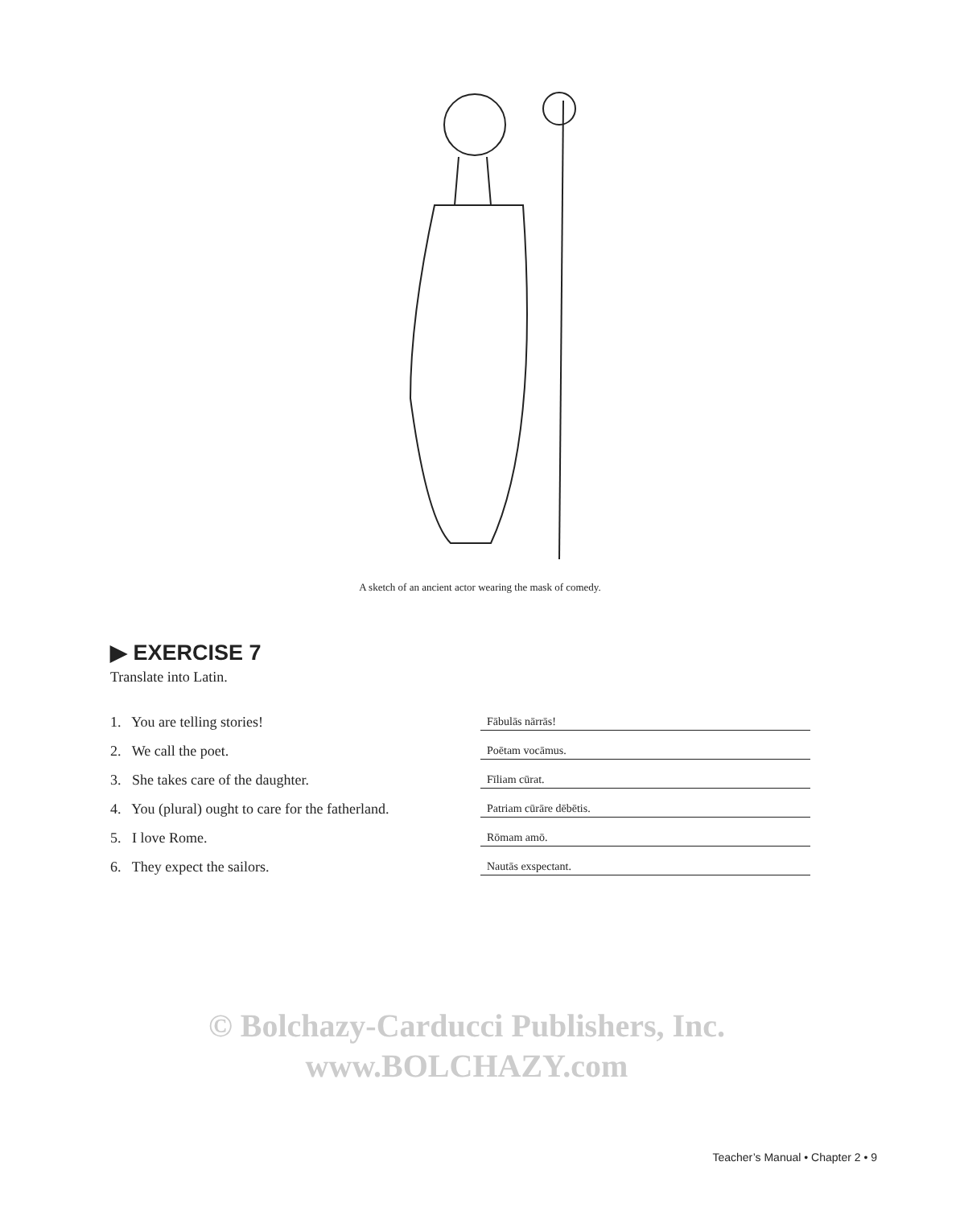A sketch of an ancient actor wearing the mask of comedy.
▶ EXERCISE 7
Translate into Latin.
1. You are telling stories!
Fābulās nārrās!
2. We call the poet.
Poētam vocāmus.
3. She takes care of the daughter.
Fīliam cūrat.
4. You (plural) ought to care for the fatherland.
Patriam cūrāre dēbētis.
5. I love Rome.
Rōmam amō.
6. They expect the sailors.
Nautās exspectant.
© Bolchazy-Carducci Publishers, Inc.
www.BOLCHAZY.com
Teacher’s Manual • Chapter 2 • 9